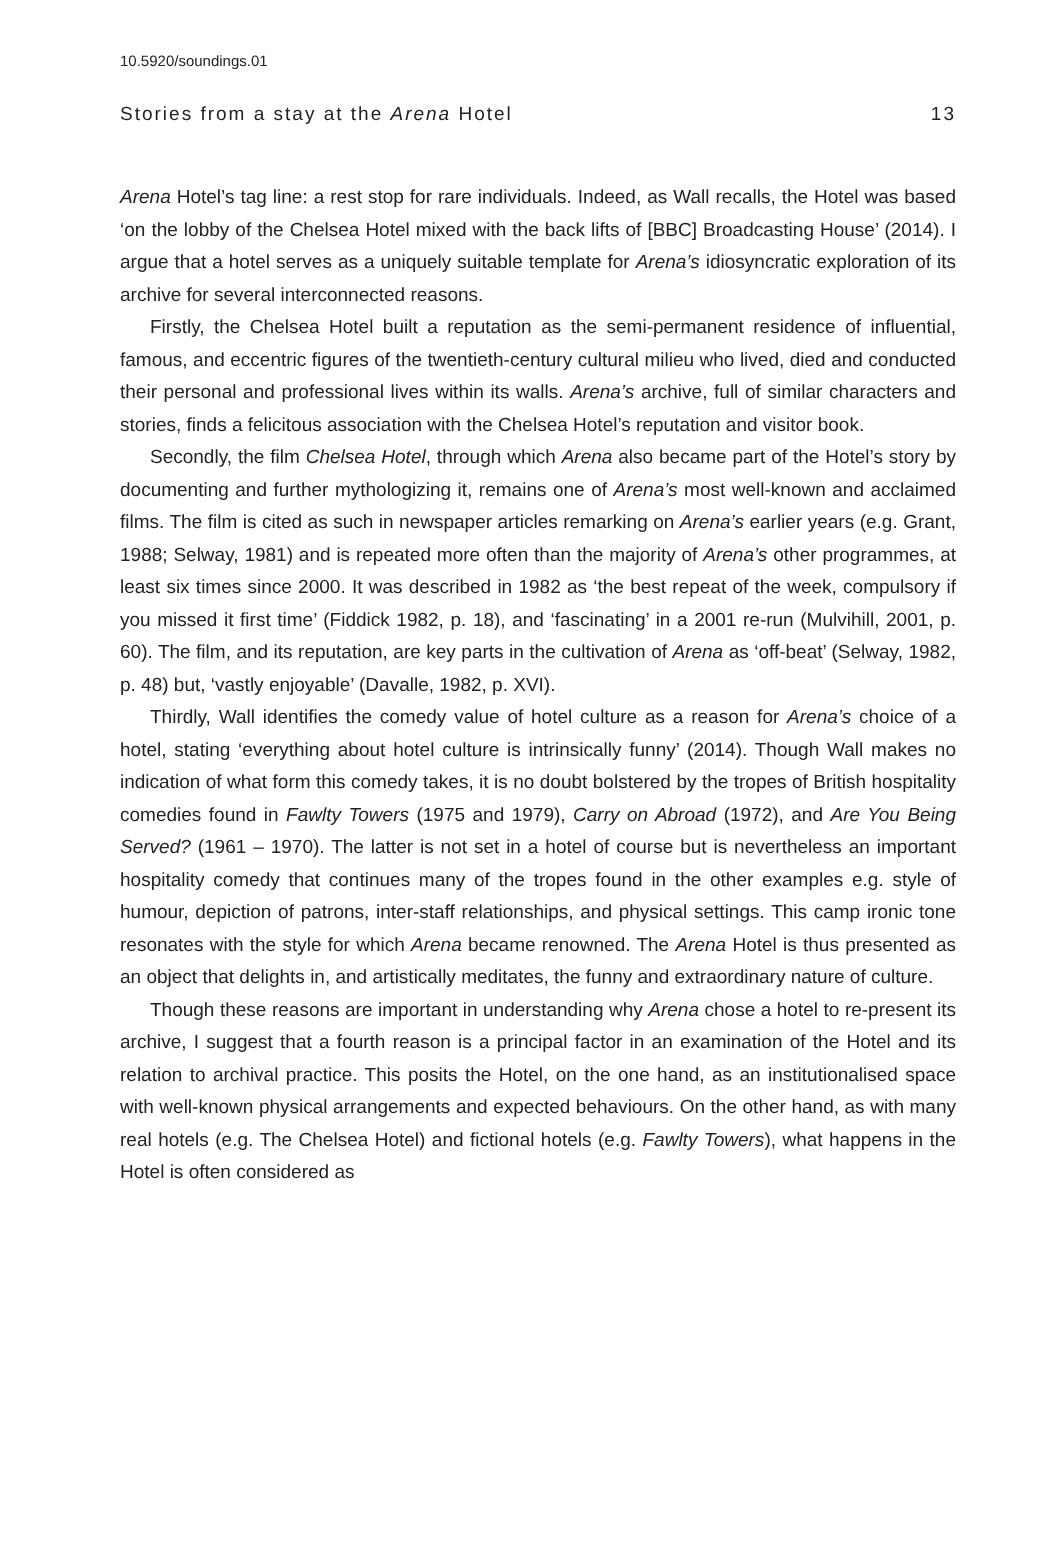10.5920/soundings.01
Stories from a stay at the Arena Hotel 13
Arena Hotel’s tag line: a rest stop for rare individuals. Indeed, as Wall recalls, the Hotel was based ‘on the lobby of the Chelsea Hotel mixed with the back lifts of [BBC] Broadcasting House’ (2014). I argue that a hotel serves as a uniquely suitable template for Arena’s idiosyncratic exploration of its archive for several interconnected reasons.
Firstly, the Chelsea Hotel built a reputation as the semi-permanent residence of influential, famous, and eccentric figures of the twentieth-century cultural milieu who lived, died and conducted their personal and professional lives within its walls. Arena’s archive, full of similar characters and stories, finds a felicitous association with the Chelsea Hotel’s reputation and visitor book.
Secondly, the film Chelsea Hotel, through which Arena also became part of the Hotel’s story by documenting and further mythologizing it, remains one of Arena’s most well-known and acclaimed films. The film is cited as such in newspaper articles remarking on Arena’s earlier years (e.g. Grant, 1988; Selway, 1981) and is repeated more often than the majority of Arena’s other programmes, at least six times since 2000. It was described in 1982 as ‘the best repeat of the week, compulsory if you missed it first time’ (Fiddick 1982, p. 18), and ‘fascinating’ in a 2001 re-run (Mulvihill, 2001, p. 60). The film, and its reputation, are key parts in the cultivation of Arena as ‘off-beat’ (Selway, 1982, p. 48) but, ‘vastly enjoyable’ (Davalle, 1982, p. XVI).
Thirdly, Wall identifies the comedy value of hotel culture as a reason for Arena’s choice of a hotel, stating ‘everything about hotel culture is intrinsically funny’ (2014). Though Wall makes no indication of what form this comedy takes, it is no doubt bolstered by the tropes of British hospitality comedies found in Fawlty Towers (1975 and 1979), Carry on Abroad (1972), and Are You Being Served? (1961 – 1970). The latter is not set in a hotel of course but is nevertheless an important hospitality comedy that continues many of the tropes found in the other examples e.g. style of humour, depiction of patrons, inter-staff relationships, and physical settings. This camp ironic tone resonates with the style for which Arena became renowned. The Arena Hotel is thus presented as an object that delights in, and artistically meditates, the funny and extraordinary nature of culture.
Though these reasons are important in understanding why Arena chose a hotel to re-present its archive, I suggest that a fourth reason is a principal factor in an examination of the Hotel and its relation to archival practice. This posits the Hotel, on the one hand, as an institutionalised space with well-known physical arrangements and expected behaviours. On the other hand, as with many real hotels (e.g. The Chelsea Hotel) and fictional hotels (e.g. Fawlty Towers), what happens in the Hotel is often considered as